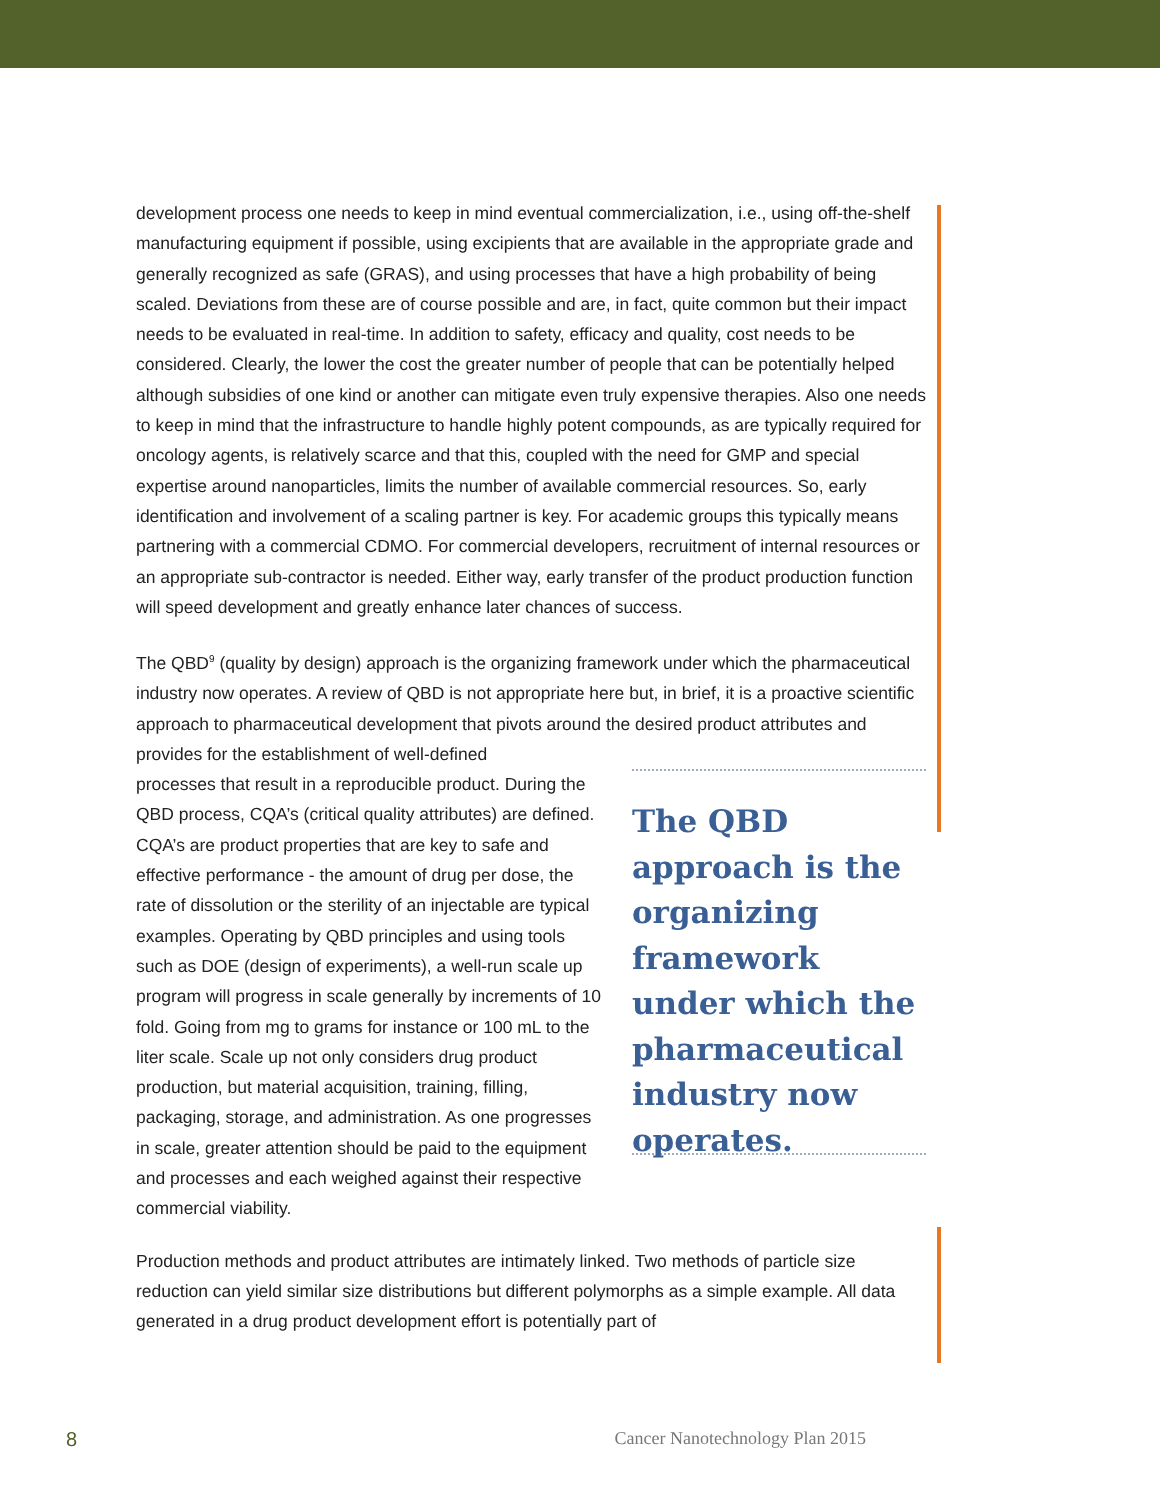development process one needs to keep in mind eventual commercialization, i.e., using off-the-shelf manufacturing equipment if possible, using excipients that are available in the appropriate grade and generally recognized as safe (GRAS), and using processes that have a high probability of being scaled. Deviations from these are of course possible and are, in fact, quite common but their impact needs to be evaluated in real-time. In addition to safety, efficacy and quality, cost needs to be considered. Clearly, the lower the cost the greater number of people that can be potentially helped although subsidies of one kind or another can mitigate even truly expensive therapies. Also one needs to keep in mind that the infrastructure to handle highly potent compounds, as are typically required for oncology agents, is relatively scarce and that this, coupled with the need for GMP and special expertise around nanoparticles, limits the number of available commercial resources. So, early identification and involvement of a scaling partner is key. For academic groups this typically means partnering with a commercial CDMO. For commercial developers, recruitment of internal resources or an appropriate sub-contractor is needed. Either way, early transfer of the product production function will speed development and greatly enhance later chances of success.
The QBD<sup>9</sup> (quality by design) approach is the organizing framework under which the pharmaceutical industry now operates. A review of QBD is not appropriate here but, in brief, it is a proactive scientific approach to pharmaceutical development that pivots around the desired product attributes and provides for the establishment of well-defined
processes that result in a reproducible product. During the QBD process, CQA’s (critical quality attributes) are defined. CQA’s are product properties that are key to safe and effective performance - the amount of drug per dose, the rate of dissolution or the sterility of an injectable are typical examples. Operating by QBD principles and using tools such as DOE (design of experiments), a well-run scale up program will progress in scale generally by increments of 10 fold. Going from mg to grams for instance or 100 mL to the liter scale. Scale up not only considers drug product production, but material acquisition, training, filling, packaging, storage, and administration. As one progresses in scale, greater attention should be paid to the equipment and processes and each weighed against their respective commercial viability.
The QBD approach is the organizing framework under which the pharmaceutical industry now operates.
Production methods and product attributes are intimately linked. Two methods of particle size reduction can yield similar size distributions but different polymorphs as a simple example. All data generated in a drug product development effort is potentially part of
8 Cancer Nanotechnology Plan 2015